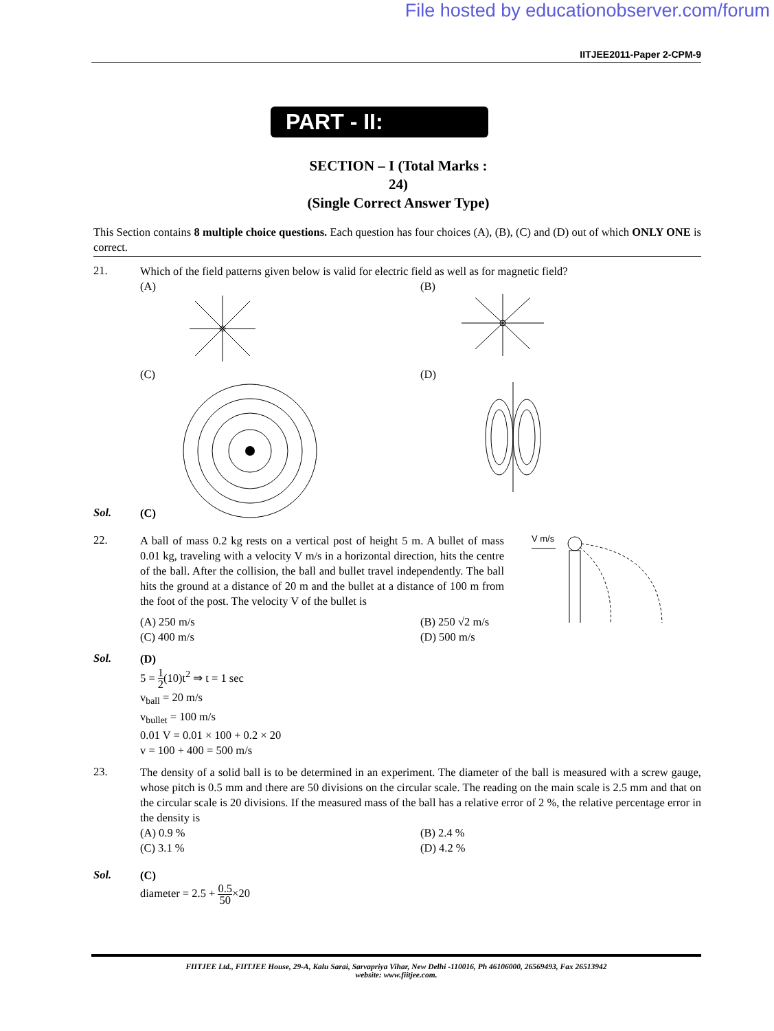File hosted by educationobserver.com/forum
IITJEE2011-Paper 2-CPM-9
PART - II:
SECTION – I (Total Marks : 24)
(Single Correct Answer Type)
This Section contains 8 multiple choice questions. Each question has four choices (A), (B), (C) and (D) out of which ONLY ONE is correct.
21.
Which of the field patterns given below is valid for electric field as well as for magnetic field?
(A)
(C)
(B)
(D)
Sol.
(C)
22.
A ball of mass 0.2 kg rests on a vertical post of height 5 m. A bullet of mass 0.01 kg, traveling with a velocity V m/s in a horizontal direction, hits the centre of the ball. After the collision, the ball and bullet travel independently. The ball hits the ground at a distance of 20 m and the bullet at a distance of 100 m from the foot of the post. The velocity V of the bullet is
(A) 250 m/s
(C) 400 m/s
(B) 250 √2 m/s
(D) 500 m/s
V m/s
Sol.
(D)
5 = 1 2(10)t<sup>2</sup> ⇒ t = 1 sec
v<sub>ball</sub> = 20 m/s
v<sub>bullet</sub> = 100 m/s
0.01 V = 0.01 × 100 + 0.2 × 20
v = 100 + 400 = 500 m/s
23.
The density of a solid ball is to be determined in an experiment. The diameter of the ball is measured with a screw gauge, whose pitch is 0.5 mm and there are 50 divisions on the circular scale. The reading on the main scale is 2.5 mm and that on the circular scale is 20 divisions. If the measured mass of the ball has a relative error of 2 %, the relative percentage error in the density is
(A) 0.9 %
(C) 3.1 %
(B) 2.4 %
(D) 4.2 %
Sol.
(C)
diameter = 2.5 + 0.5 50×20
FIITJEE Ltd., FIITJEE House, 29-A, Kalu Sarai, Sarvapriya Vihar, New Delhi -110016, Ph 46106000, 26569493, Fax 26513942
website: www.fiitjee.com.